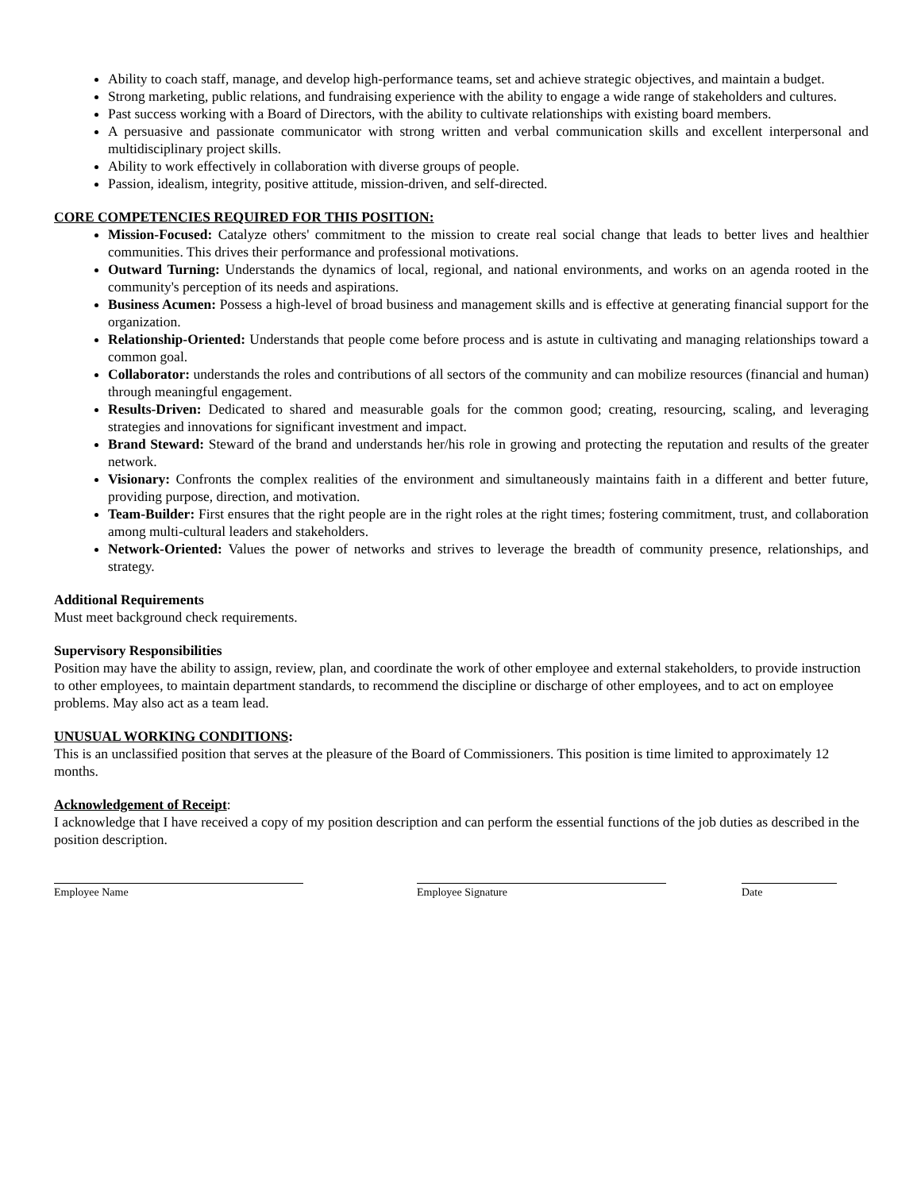Ability to coach staff, manage, and develop high-performance teams, set and achieve strategic objectives, and maintain a budget.
Strong marketing, public relations, and fundraising experience with the ability to engage a wide range of stakeholders and cultures.
Past success working with a Board of Directors, with the ability to cultivate relationships with existing board members.
A persuasive and passionate communicator with strong written and verbal communication skills and excellent interpersonal and multidisciplinary project skills.
Ability to work effectively in collaboration with diverse groups of people.
Passion, idealism, integrity, positive attitude, mission-driven, and self-directed.
CORE COMPETENCIES REQUIRED FOR THIS POSITION:
Mission-Focused: Catalyze others' commitment to the mission to create real social change that leads to better lives and healthier communities. This drives their performance and professional motivations.
Outward Turning: Understands the dynamics of local, regional, and national environments, and works on an agenda rooted in the community's perception of its needs and aspirations.
Business Acumen: Possess a high-level of broad business and management skills and is effective at generating financial support for the organization.
Relationship-Oriented: Understands that people come before process and is astute in cultivating and managing relationships toward a common goal.
Collaborator: understands the roles and contributions of all sectors of the community and can mobilize resources (financial and human) through meaningful engagement.
Results-Driven: Dedicated to shared and measurable goals for the common good; creating, resourcing, scaling, and leveraging strategies and innovations for significant investment and impact.
Brand Steward: Steward of the brand and understands her/his role in growing and protecting the reputation and results of the greater network.
Visionary: Confronts the complex realities of the environment and simultaneously maintains faith in a different and better future, providing purpose, direction, and motivation.
Team-Builder: First ensures that the right people are in the right roles at the right times; fostering commitment, trust, and collaboration among multi-cultural leaders and stakeholders.
Network-Oriented: Values the power of networks and strives to leverage the breadth of community presence, relationships, and strategy.
Additional Requirements
Must meet background check requirements.
Supervisory Responsibilities
Position may have the ability to assign, review, plan, and coordinate the work of other employee and external stakeholders, to provide instruction to other employees, to maintain department standards, to recommend the discipline or discharge of other employees, and to act on employee problems. May also act as a team lead.
UNUSUAL WORKING CONDITIONS:
This is an unclassified position that serves at the pleasure of the Board of Commissioners. This position is time limited to approximately 12 months.
Acknowledgement of Receipt:
I acknowledge that I have received a copy of my position description and can perform the essential functions of the job duties as described in the position description.
Employee Name Employee Signature Date